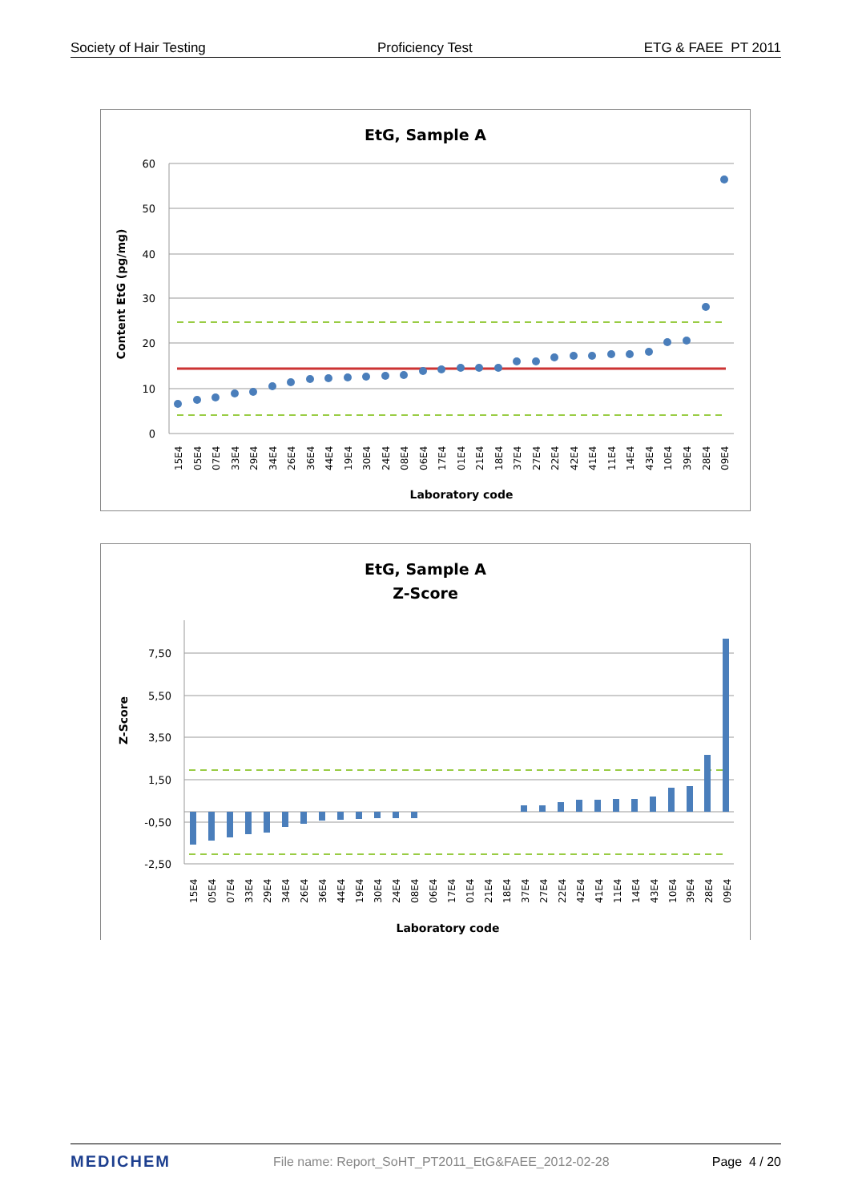Society of Hair Testing Proficiency Test ETG & FAEE PT 2011
EtG, Sample A
60
50
40
30
20
10
0
15E4
05E4
07E4
33E4
29E4
34E4
26E4
36E4
44E4
19E4
30E4
24E4
08E4
06E4
17E4
01E4
21E4
18E4
37E4
27E4
22E4
42E4
41E4
11E4
14E4
43E4
10E4
39E4
28E4
09E4
Laboratory code
Content EtG (pg/mg)
EtG, Sample A
Z-Score
7,50
5,50
3,50
1,50
-0,50
-2,50
15E4
05E4
07E4
33E4
29E4
34E4
26E4
36E4
44E4
19E4
30E4
24E4
08E4
06E4
17E4
01E4
21E4
18E4
37E4
27E4
22E4
42E4
41E4
11E4
14E4
43E4
10E4
39E4
28E4
09E4
Laboratory code
Z-Score
MEDICHEM File name: Report_SoHT_PT2011_EtG&FAEE_2012-02-28 Page 4 / 20